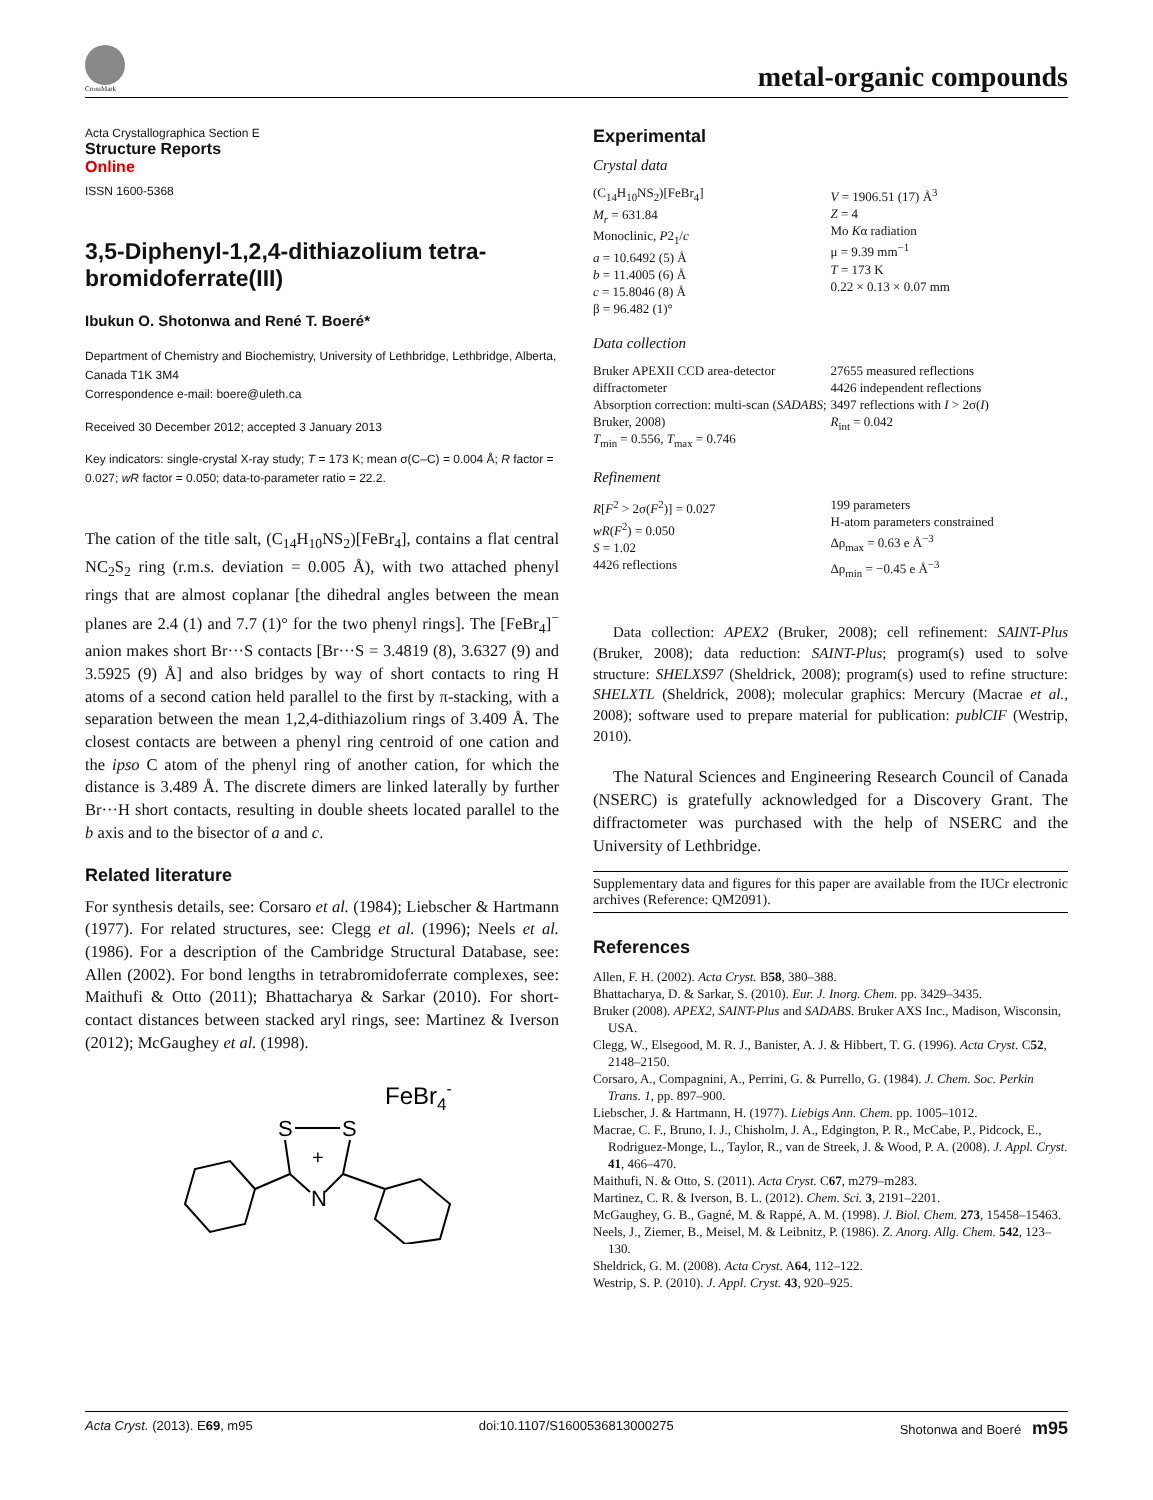CrossMark
metal-organic compounds
Acta Crystallographica Section E
Structure Reports
Online
ISSN 1600-5368
3,5-Diphenyl-1,2,4-dithiazolium tetra-bromidoferrate(III)
Ibukun O. Shotonwa and René T. Boeré*
Department of Chemistry and Biochemistry, University of Lethbridge, Lethbridge, Alberta, Canada T1K 3M4
Correspondence e-mail: boere@uleth.ca
Received 30 December 2012; accepted 3 January 2013
Key indicators: single-crystal X-ray study; T = 173 K; mean σ(C–C) = 0.004 Å; R factor = 0.027; wR factor = 0.050; data-to-parameter ratio = 22.2.
The cation of the title salt, (C<sub>14</sub>H<sub>10</sub>NS<sub>2</sub>)[FeBr<sub>4</sub>], contains a flat central NC<sub>2</sub>S<sub>2</sub> ring (r.m.s. deviation = 0.005 Å), with two attached phenyl rings that are almost coplanar [the dihedral angles between the mean planes are 2.4 (1) and 7.7 (1)° for the two phenyl rings]. The [FeBr<sub>4</sub>]<sup>−</sup> anion makes short Br···S contacts [Br···S = 3.4819 (8), 3.6327 (9) and 3.5925 (9) Å] and also bridges by way of short contacts to ring H atoms of a second cation held parallel to the first by π-stacking, with a separation between the mean 1,2,4-dithiazolium rings of 3.409 Å. The closest contacts are between a phenyl ring centroid of one cation and the ipso C atom of the phenyl ring of another cation, for which the distance is 3.489 Å. The discrete dimers are linked laterally by further Br···H short contacts, resulting in double sheets located parallel to the b axis and to the bisector of a and c.
Related literature
For synthesis details, see: Corsaro et al. (1984); Liebscher & Hartmann (1977). For related structures, see: Clegg et al. (1996); Neels et al. (1986). For a description of the Cambridge Structural Database, see: Allen (2002). For bond lengths in tetrabromidoferrate complexes, see: Maithufi & Otto (2011); Bhattacharya & Sarkar (2010). For short-contact distances between stacked aryl rings, see: Martinez & Iverson (2012); McGaughey et al. (1998).
FeBr4-
S
S
+
N
Experimental
Crystal data
(C<sub>14</sub>H<sub>10</sub>NS<sub>2</sub>)[FeBr<sub>4</sub>]
M<sub>r</sub> = 631.84
Monoclinic, P2<sub>1</sub>/c
a = 10.6492 (5) Å
b = 11.4005 (6) Å
c = 15.8046 (8) Å
β = 96.482 (1)°
V = 1906.51 (17) Å<sup>3</sup>
Z = 4
Mo Kα radiation
μ = 9.39 mm<sup>−1</sup>
T = 173 K
0.22 × 0.13 × 0.07 mm
Data collection
Bruker APEXII CCD area-detector diffractometer
Absorption correction: multi-scan (SADABS; Bruker, 2008)
T<sub>min</sub> = 0.556, T<sub>max</sub> = 0.746
27655 measured reflections
4426 independent reflections
3497 reflections with I > 2σ(I)
R<sub>int</sub> = 0.042
Refinement
R[F<sup>2</sup> > 2σ(F<sup>2</sup>)] = 0.027
wR(F<sup>2</sup>) = 0.050
S = 1.02
4426 reflections
199 parameters
H-atom parameters constrained
Δρ<sub>max</sub> = 0.63 e Å<sup>−3</sup>
Δρ<sub>min</sub> = −0.45 e Å<sup>−3</sup>
Data collection: APEX2 (Bruker, 2008); cell refinement: SAINT-Plus (Bruker, 2008); data reduction: SAINT-Plus; program(s) used to solve structure: SHELXS97 (Sheldrick, 2008); program(s) used to refine structure: SHELXTL (Sheldrick, 2008); molecular graphics: Mercury (Macrae et al., 2008); software used to prepare material for publication: publCIF (Westrip, 2010).
The Natural Sciences and Engineering Research Council of Canada (NSERC) is gratefully acknowledged for a Discovery Grant. The diffractometer was purchased with the help of NSERC and the University of Lethbridge.
Supplementary data and figures for this paper are available from the IUCr electronic archives (Reference: QM2091).
References
Allen, F. H. (2002). Acta Cryst. B58, 380–388.
Bhattacharya, D. & Sarkar, S. (2010). Eur. J. Inorg. Chem. pp. 3429–3435.
Bruker (2008). APEX2, SAINT-Plus and SADABS. Bruker AXS Inc., Madison, Wisconsin, USA.
Clegg, W., Elsegood, M. R. J., Banister, A. J. & Hibbert, T. G. (1996). Acta Cryst. C52, 2148–2150.
Corsaro, A., Compagnini, A., Perrini, G. & Purrello, G. (1984). J. Chem. Soc. Perkin Trans. 1, pp. 897–900.
Liebscher, J. & Hartmann, H. (1977). Liebigs Ann. Chem. pp. 1005–1012.
Macrae, C. F., Bruno, I. J., Chisholm, J. A., Edgington, P. R., McCabe, P., Pidcock, E., Rodriguez-Monge, L., Taylor, R., van de Streek, J. & Wood, P. A. (2008). J. Appl. Cryst. 41, 466–470.
Maithufi, N. & Otto, S. (2011). Acta Cryst. C67, m279–m283.
Martinez, C. R. & Iverson, B. L. (2012). Chem. Sci. 3, 2191–2201.
McGaughey, G. B., Gagné, M. & Rappé, A. M. (1998). J. Biol. Chem. 273, 15458–15463.
Neels, J., Ziemer, B., Meisel, M. & Leibnitz, P. (1986). Z. Anorg. Allg. Chem. 542, 123–130.
Sheldrick, G. M. (2008). Acta Cryst. A64, 112–122.
Westrip, S. P. (2010). J. Appl. Cryst. 43, 920–925.
Acta Cryst. (2013). E69, m95 doi:10.1107/S1600536813000275 Shotonwa and Boeré m95